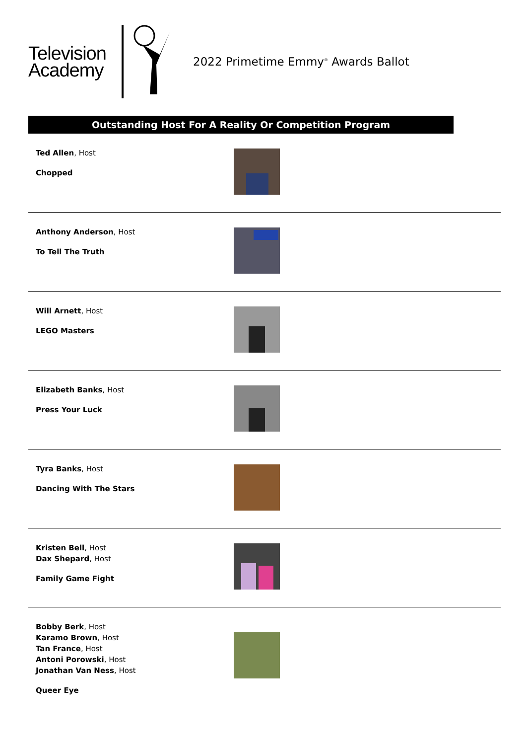Television
Academy
2022 Primetime Emmy<sup>®</sup> Awards Ballot
Outstanding Host For A Reality Or Competition Program
Ted Allen, Host
Chopped
Anthony Anderson, Host
To Tell The Truth
Will Arnett, Host
LEGO Masters
Elizabeth Banks, Host
Press Your Luck
Tyra Banks, Host
Dancing With The Stars
Kristen Bell, Host
Dax Shepard, Host
Family Game Fight
Bobby Berk, Host
Karamo Brown, Host
Tan France, Host
Antoni Porowski, Host
Jonathan Van Ness, Host
Queer Eye